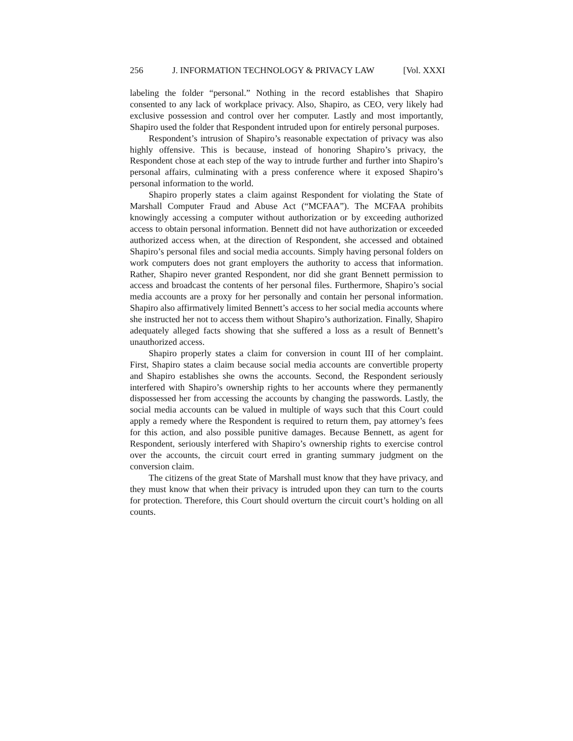256 J. INFORMATION TECHNOLOGY & PRIVACY LAW [Vol. XXXI
labeling the folder “personal.” Nothing in the record establishes that Shapiro consented to any lack of workplace privacy. Also, Shapiro, as CEO, very likely had exclusive possession and control over her computer. Lastly and most importantly, Shapiro used the folder that Respondent intruded upon for entirely personal purposes.
Respondent’s intrusion of Shapiro’s reasonable expectation of privacy was also highly offensive. This is because, instead of honoring Shapiro’s privacy, the Respondent chose at each step of the way to intrude further and further into Shapiro’s personal affairs, culminating with a press conference where it exposed Shapiro’s personal information to the world.
Shapiro properly states a claim against Respondent for violating the State of Marshall Computer Fraud and Abuse Act (“MCFAA”). The MCFAA prohibits knowingly accessing a computer without authorization or by exceeding authorized access to obtain personal information. Bennett did not have authorization or exceeded authorized access when, at the direction of Respondent, she accessed and obtained Shapiro’s personal files and social media accounts. Simply having personal folders on work computers does not grant employers the authority to access that information. Rather, Shapiro never granted Respondent, nor did she grant Bennett permission to access and broadcast the contents of her personal files. Furthermore, Shapiro’s social media accounts are a proxy for her personally and contain her personal information. Shapiro also affirmatively limited Bennett’s access to her social media accounts where she instructed her not to access them without Shapiro’s authorization. Finally, Shapiro adequately alleged facts showing that she suffered a loss as a result of Bennett’s unauthorized access.
Shapiro properly states a claim for conversion in count III of her complaint. First, Shapiro states a claim because social media accounts are convertible property and Shapiro establishes she owns the accounts. Second, the Respondent seriously interfered with Shapiro’s ownership rights to her accounts where they permanently dispossessed her from accessing the accounts by changing the passwords. Lastly, the social media accounts can be valued in multiple of ways such that this Court could apply a remedy where the Respondent is required to return them, pay attorney’s fees for this action, and also possible punitive damages. Because Bennett, as agent for Respondent, seriously interfered with Shapiro’s ownership rights to exercise control over the accounts, the circuit court erred in granting summary judgment on the conversion claim.
The citizens of the great State of Marshall must know that they have privacy, and they must know that when their privacy is intruded upon they can turn to the courts for protection. Therefore, this Court should overturn the circuit court’s holding on all counts.